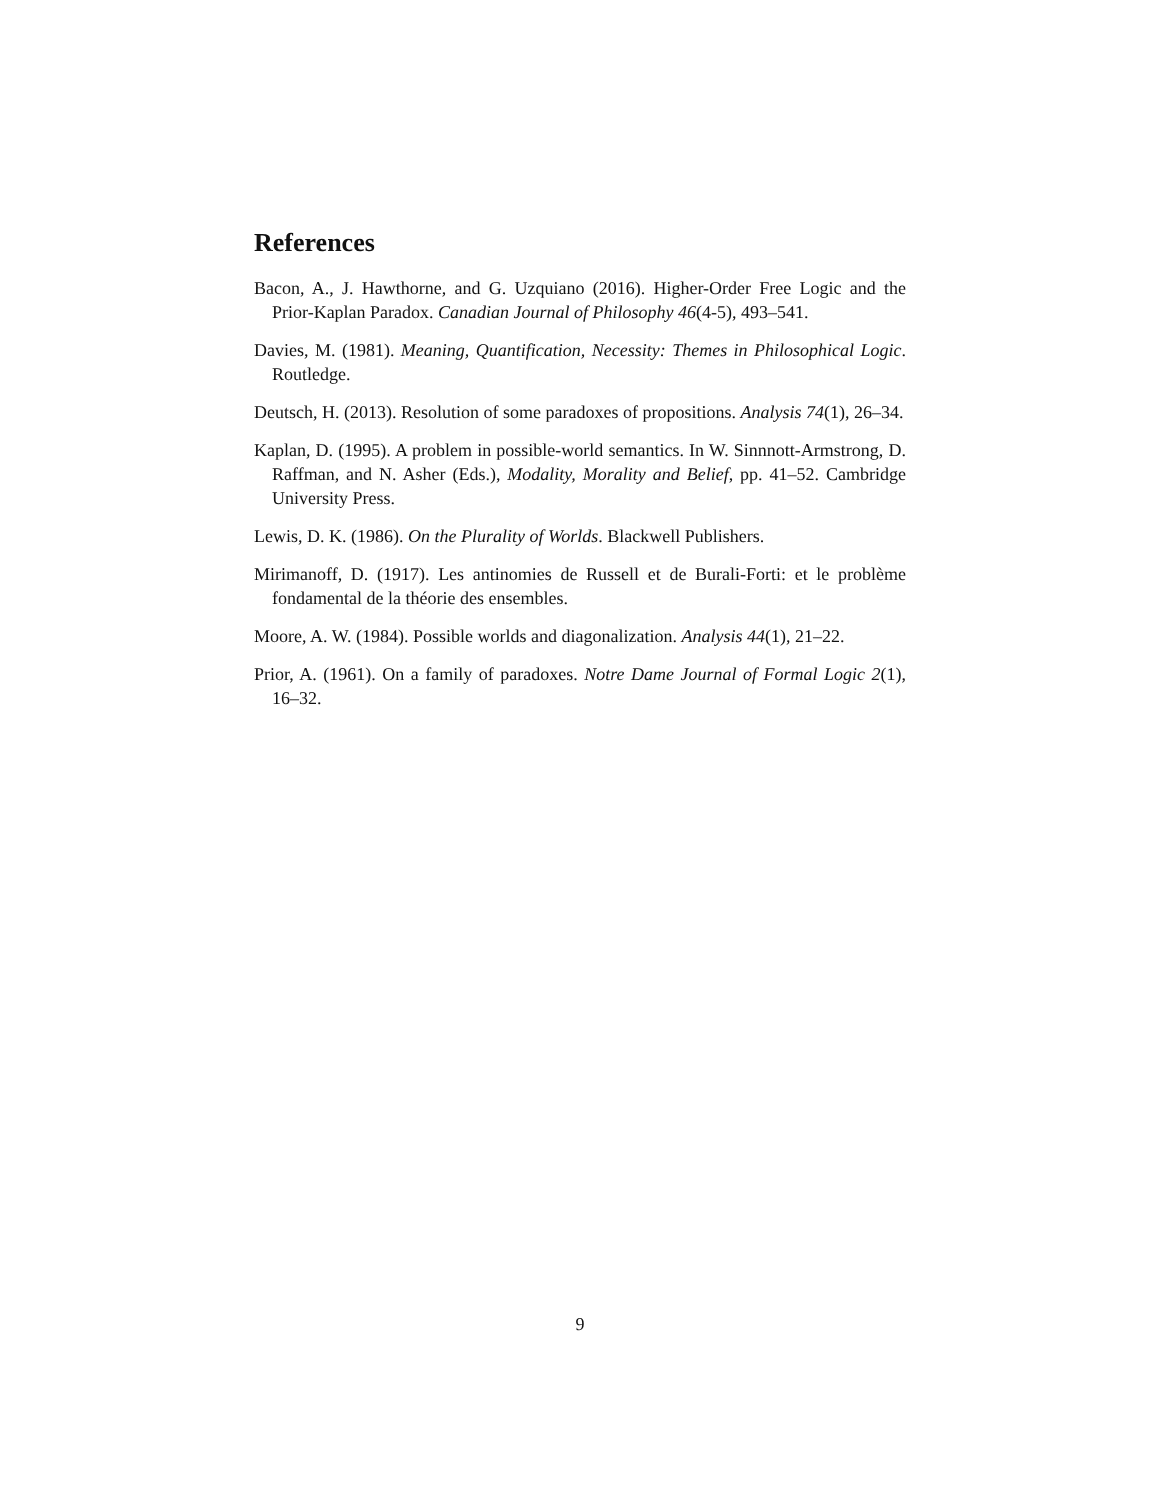References
Bacon, A., J. Hawthorne, and G. Uzquiano (2016). Higher-Order Free Logic and the Prior-Kaplan Paradox. Canadian Journal of Philosophy 46(4-5), 493–541.
Davies, M. (1981). Meaning, Quantification, Necessity: Themes in Philosophical Logic. Routledge.
Deutsch, H. (2013). Resolution of some paradoxes of propositions. Analysis 74(1), 26–34.
Kaplan, D. (1995). A problem in possible-world semantics. In W. Sinnnott-Armstrong, D. Raffman, and N. Asher (Eds.), Modality, Morality and Belief, pp. 41–52. Cambridge University Press.
Lewis, D. K. (1986). On the Plurality of Worlds. Blackwell Publishers.
Mirimanoff, D. (1917). Les antinomies de Russell et de Burali-Forti: et le problème fondamental de la théorie des ensembles.
Moore, A. W. (1984). Possible worlds and diagonalization. Analysis 44(1), 21–22.
Prior, A. (1961). On a family of paradoxes. Notre Dame Journal of Formal Logic 2(1), 16–32.
9